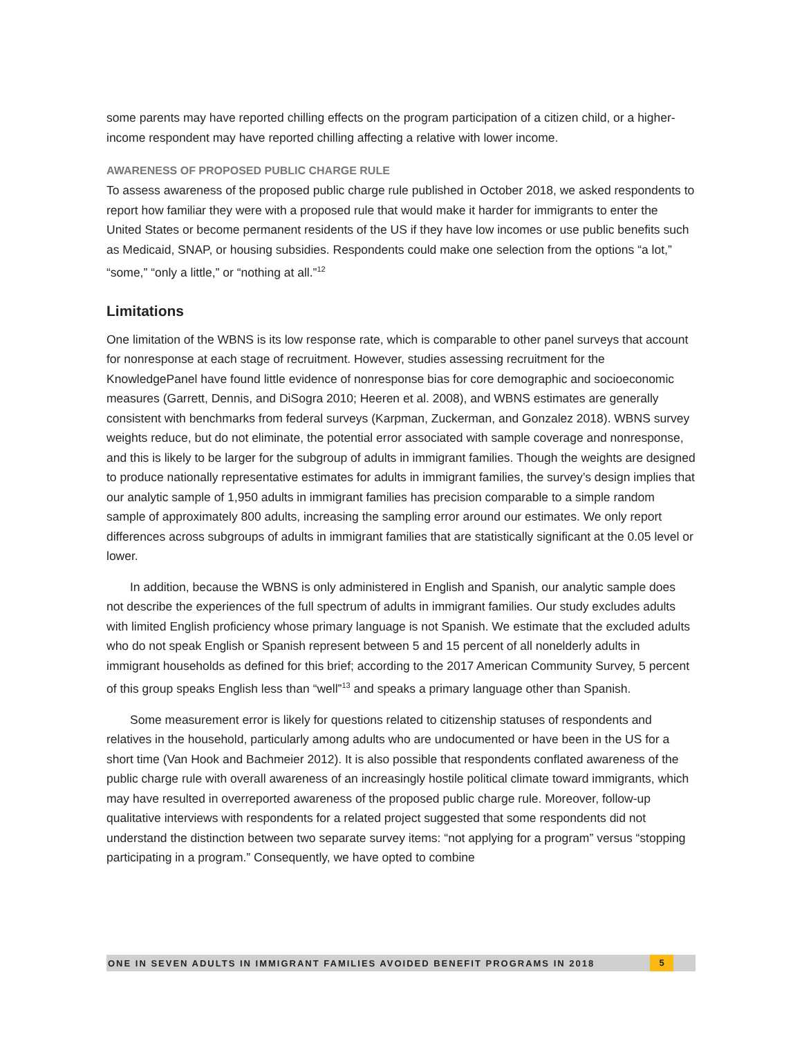some parents may have reported chilling effects on the program participation of a citizen child, or a higher-income respondent may have reported chilling affecting a relative with lower income.
AWARENESS OF PROPOSED PUBLIC CHARGE RULE
To assess awareness of the proposed public charge rule published in October 2018, we asked respondents to report how familiar they were with a proposed rule that would make it harder for immigrants to enter the United States or become permanent residents of the US if they have low incomes or use public benefits such as Medicaid, SNAP, or housing subsidies. Respondents could make one selection from the options “a lot,” “some,” “only a little,” or “nothing at all.”<sup>12</sup>
Limitations
One limitation of the WBNS is its low response rate, which is comparable to other panel surveys that account for nonresponse at each stage of recruitment. However, studies assessing recruitment for the KnowledgePanel have found little evidence of nonresponse bias for core demographic and socioeconomic measures (Garrett, Dennis, and DiSogra 2010; Heeren et al. 2008), and WBNS estimates are generally consistent with benchmarks from federal surveys (Karpman, Zuckerman, and Gonzalez 2018). WBNS survey weights reduce, but do not eliminate, the potential error associated with sample coverage and nonresponse, and this is likely to be larger for the subgroup of adults in immigrant families. Though the weights are designed to produce nationally representative estimates for adults in immigrant families, the survey’s design implies that our analytic sample of 1,950 adults in immigrant families has precision comparable to a simple random sample of approximately 800 adults, increasing the sampling error around our estimates. We only report differences across subgroups of adults in immigrant families that are statistically significant at the 0.05 level or lower.
In addition, because the WBNS is only administered in English and Spanish, our analytic sample does not describe the experiences of the full spectrum of adults in immigrant families. Our study excludes adults with limited English proficiency whose primary language is not Spanish. We estimate that the excluded adults who do not speak English or Spanish represent between 5 and 15 percent of all nonelderly adults in immigrant households as defined for this brief; according to the 2017 American Community Survey, 5 percent of this group speaks English less than “well”<sup>13</sup> and speaks a primary language other than Spanish.
Some measurement error is likely for questions related to citizenship statuses of respondents and relatives in the household, particularly among adults who are undocumented or have been in the US for a short time (Van Hook and Bachmeier 2012). It is also possible that respondents conflated awareness of the public charge rule with overall awareness of an increasingly hostile political climate toward immigrants, which may have resulted in overreported awareness of the proposed public charge rule. Moreover, follow-up qualitative interviews with respondents for a related project suggested that some respondents did not understand the distinction between two separate survey items: “not applying for a program” versus “stopping participating in a program.” Consequently, we have opted to combine
ONE IN SEVEN ADULTS IN IMMIGRANT FAMILIES AVOIDED BENEFIT PROGRAMS IN 2018 5